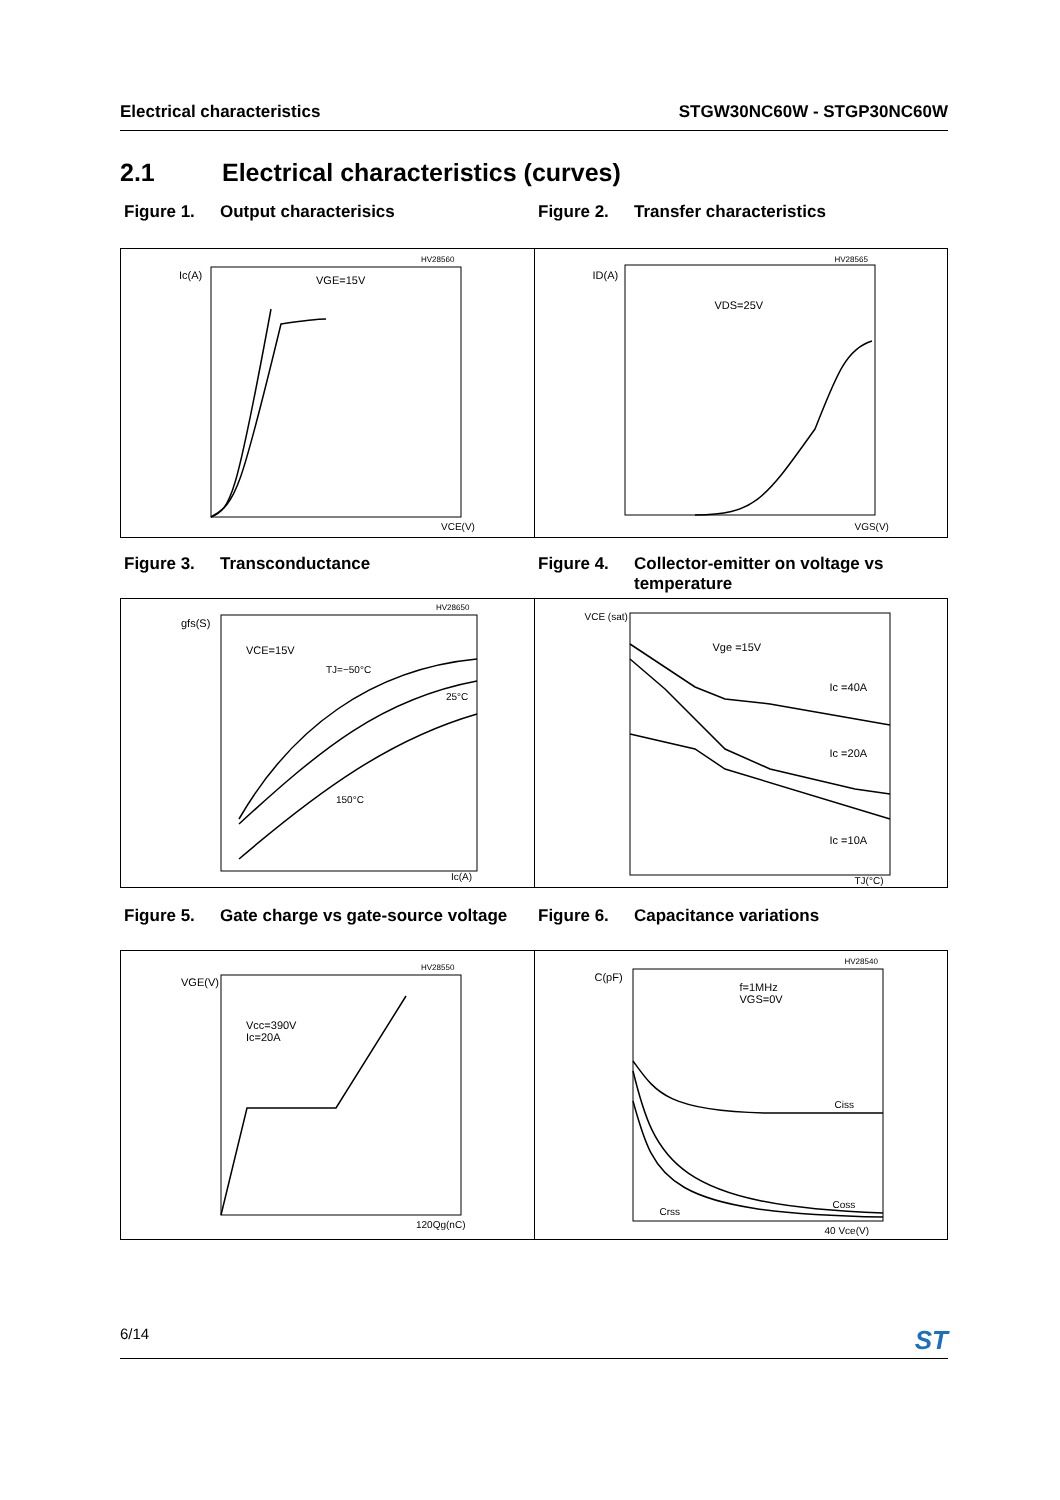Electrical characteristics STGW30NC60W - STGP30NC60W
2.1 Electrical characteristics (curves)
Figure 1. Output characterisics Figure 2. Transfer characteristics
Ic(A) VGE=15V
HV28560
VCE(V)
ID(A)
VDS=25V
HV28565
VGS(V)
Figure 3. Transconductance Figure 4. Collector-emitter on voltage vs
temperature
gfs(S)
VCE=15V
TJ=−50°C
25°C
150°C
HV28650
Ic(A)
VCE (sat)
Vge =15V
Ic =40A
Ic =20A
Ic =10A
TJ(°C)
Figure 5. Gate charge vs gate-source voltage
Figure 6. Capacitance variations
VGE(V)
Vcc=390V
Ic=20A
HV28550
120Qg(nC)
C(pF)
f=1MHz
VGS=0V
Ciss
Coss
Crss
HV28540
40 Vce(V)
6/14 ST